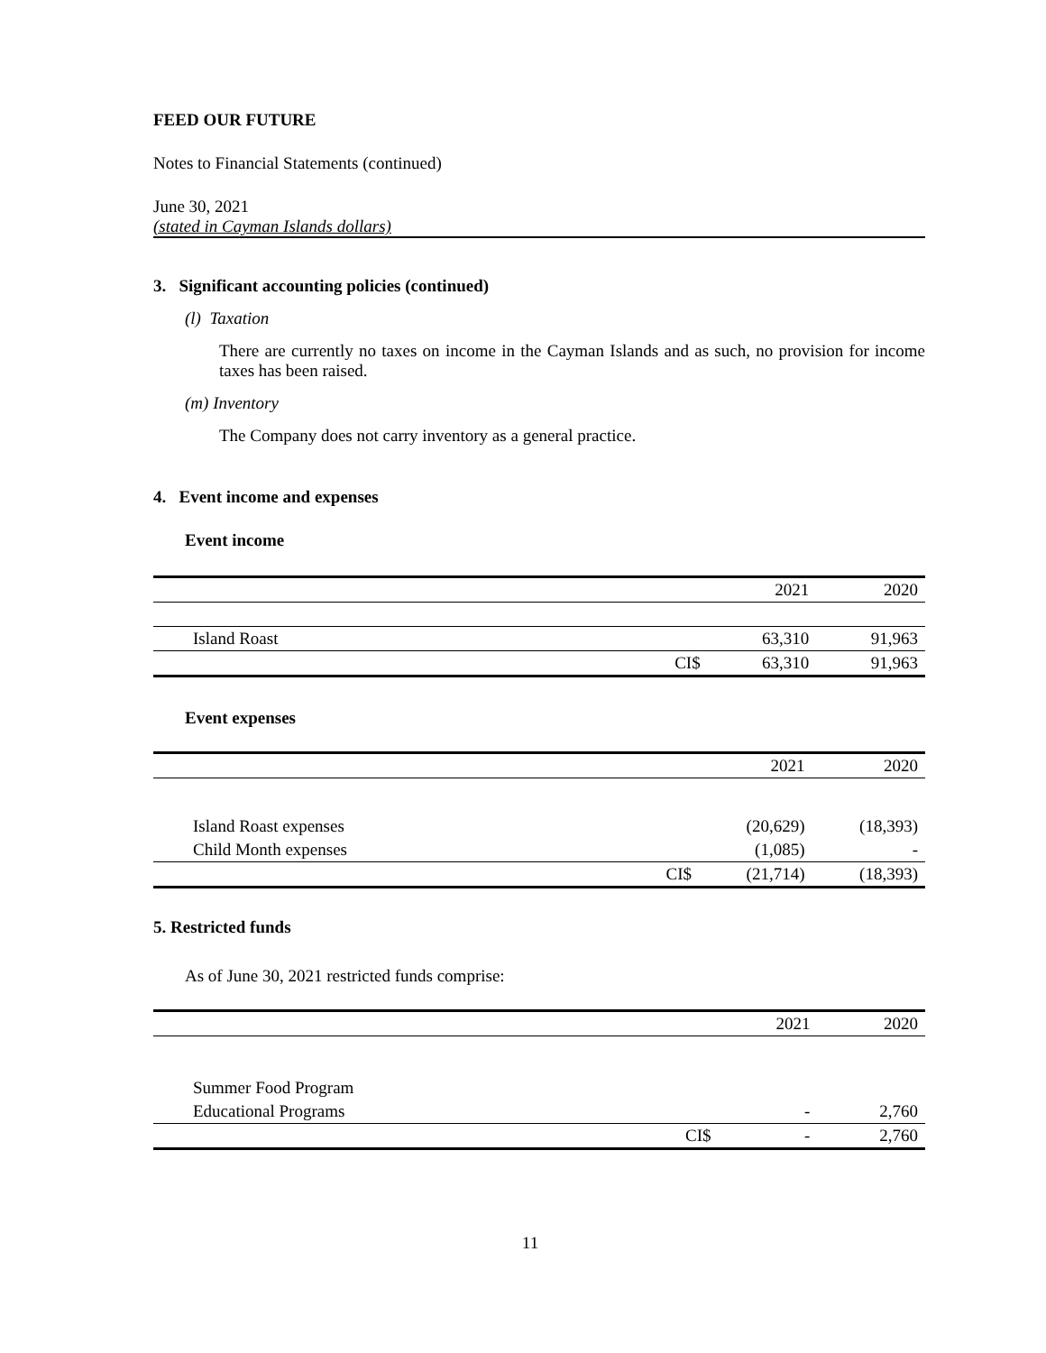FEED OUR FUTURE
Notes to Financial Statements (continued)
June 30, 2021
(stated in Cayman Islands dollars)
3. Significant accounting policies (continued)
(l) Taxation
There are currently no taxes on income in the Cayman Islands and as such, no provision for income taxes has been raised.
(m) Inventory
The Company does not carry inventory as a general practice.
4. Event income and expenses
Event income
| | | 2021 | 2020 |
| Island Roast | | 63,310 | 91,963 |
| | CI$ | 63,310 | 91,963 |
Event expenses
| | | 2021 | 2020 |
| Island Roast expenses | | (20,629) | (18,393) |
| Child Month expenses | | (1,085) | - |
| | CI$ | (21,714) | (18,393) |
5. Restricted funds
As of June 30, 2021 restricted funds comprise:
| | | 2021 | 2020 |
| Summer Food Program | | | |
| Educational Programs | | - | 2,760 |
| | CI$ | - | 2,760 |
11